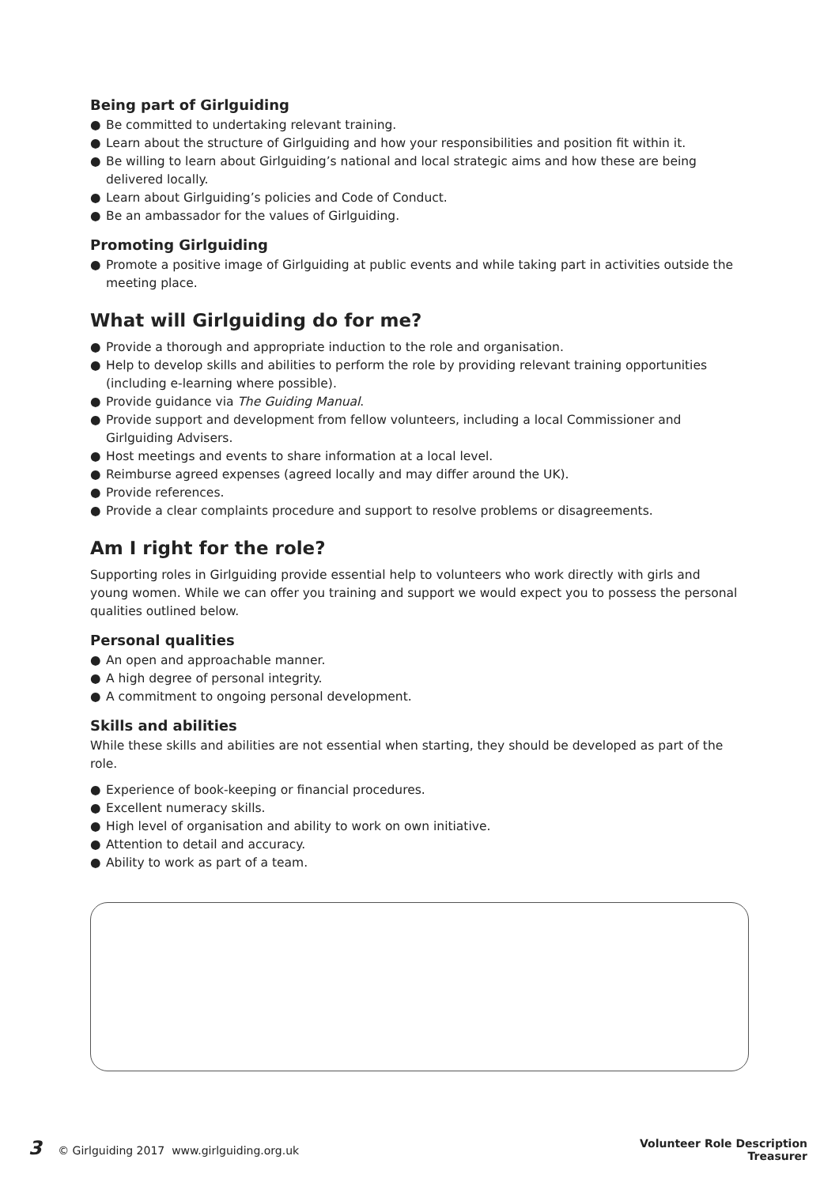Being part of Girlguiding
● Be committed to undertaking relevant training.
● Learn about the structure of Girlguiding and how your responsibilities and position fit within it.
● Be willing to learn about Girlguiding’s national and local strategic aims and how these are being delivered locally.
● Learn about Girlguiding’s policies and Code of Conduct.
● Be an ambassador for the values of Girlguiding.
Promoting Girlguiding
● Promote a positive image of Girlguiding at public events and while taking part in activities outside the meeting place.
What will Girlguiding do for me?
● Provide a thorough and appropriate induction to the role and organisation.
● Help to develop skills and abilities to perform the role by providing relevant training opportunities (including e-learning where possible).
● Provide guidance via The Guiding Manual.
● Provide support and development from fellow volunteers, including a local Commissioner and Girlguiding Advisers.
● Host meetings and events to share information at a local level.
● Reimburse agreed expenses (agreed locally and may differ around the UK).
● Provide references.
● Provide a clear complaints procedure and support to resolve problems or disagreements.
Am I right for the role?
Supporting roles in Girlguiding provide essential help to volunteers who work directly with girls and young women. While we can offer you training and support we would expect you to possess the personal qualities outlined below.
Personal qualities
● An open and approachable manner.
● A high degree of personal integrity.
● A commitment to ongoing personal development.
Skills and abilities
While these skills and abilities are not essential when starting, they should be developed as part of the role.
● Experience of book-keeping or financial procedures.
● Excellent numeracy skills.
● High level of organisation and ability to work on own initiative.
● Attention to detail and accuracy.
● Ability to work as part of a team.
3 © Girlguiding 2017 www.girlguiding.org.uk
Volunteer Role Description
Treasurer